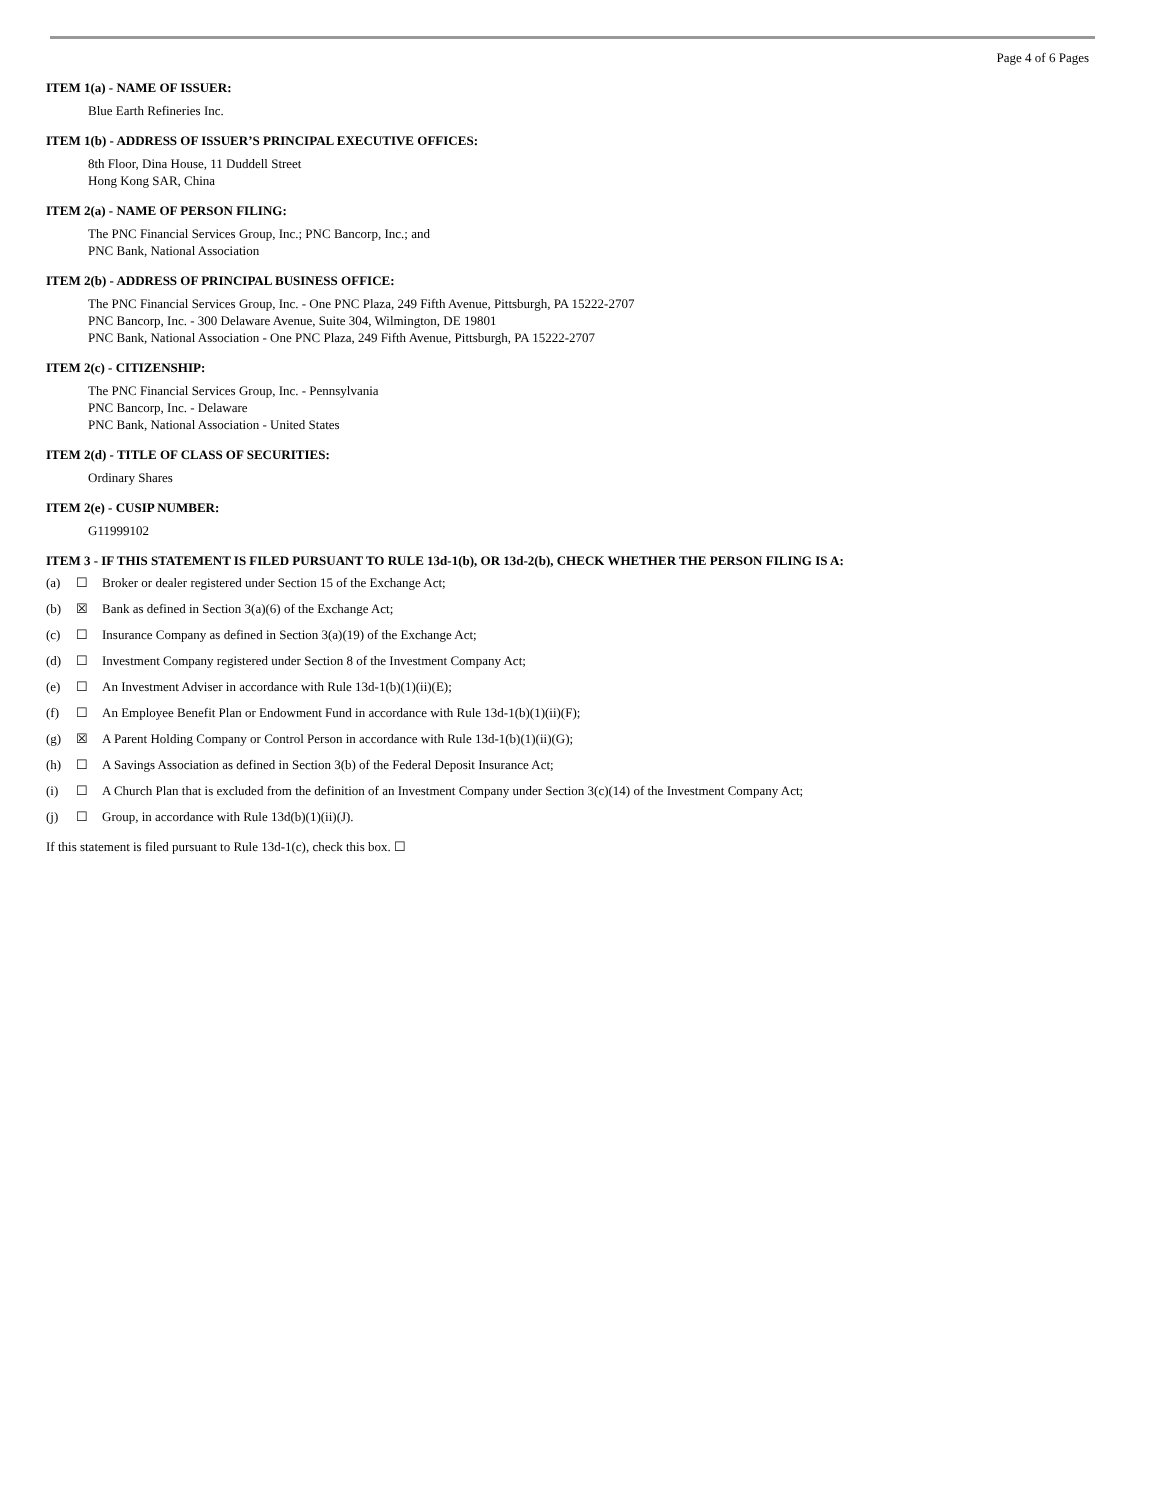Page 4 of 6 Pages
ITEM 1(a) - NAME OF ISSUER:
Blue Earth Refineries Inc.
ITEM 1(b) - ADDRESS OF ISSUER’S PRINCIPAL EXECUTIVE OFFICES:
8th Floor, Dina House, 11 Duddell Street
Hong Kong SAR, China
ITEM 2(a) - NAME OF PERSON FILING:
The PNC Financial Services Group, Inc.; PNC Bancorp, Inc.; and
PNC Bank, National Association
ITEM 2(b) - ADDRESS OF PRINCIPAL BUSINESS OFFICE:
The PNC Financial Services Group, Inc. - One PNC Plaza, 249 Fifth Avenue, Pittsburgh, PA 15222-2707
PNC Bancorp, Inc. - 300 Delaware Avenue, Suite 304, Wilmington, DE 19801
PNC Bank, National Association - One PNC Plaza, 249 Fifth Avenue, Pittsburgh, PA 15222-2707
ITEM 2(c) - CITIZENSHIP:
The PNC Financial Services Group, Inc. - Pennsylvania
PNC Bancorp, Inc. - Delaware
PNC Bank, National Association - United States
ITEM 2(d) - TITLE OF CLASS OF SECURITIES:
Ordinary Shares
ITEM 2(e) - CUSIP NUMBER:
G11999102
ITEM 3 - IF THIS STATEMENT IS FILED PURSUANT TO RULE 13d-1(b), OR 13d-2(b), CHECK WHETHER THE PERSON FILING IS A:
(a) ☐ Broker or dealer registered under Section 15 of the Exchange Act;
(b) ☒ Bank as defined in Section 3(a)(6) of the Exchange Act;
(c) ☐ Insurance Company as defined in Section 3(a)(19) of the Exchange Act;
(d) ☐ Investment Company registered under Section 8 of the Investment Company Act;
(e) ☐ An Investment Adviser in accordance with Rule 13d-1(b)(1)(ii)(E);
(f) ☐ An Employee Benefit Plan or Endowment Fund in accordance with Rule 13d-1(b)(1)(ii)(F);
(g) ☒ A Parent Holding Company or Control Person in accordance with Rule 13d-1(b)(1)(ii)(G);
(h) ☐ A Savings Association as defined in Section 3(b) of the Federal Deposit Insurance Act;
(i) ☐ A Church Plan that is excluded from the definition of an Investment Company under Section 3(c)(14) of the Investment Company Act;
(j) ☐ Group, in accordance with Rule 13d(b)(1)(ii)(J).
If this statement is filed pursuant to Rule 13d-1(c), check this box. ☐